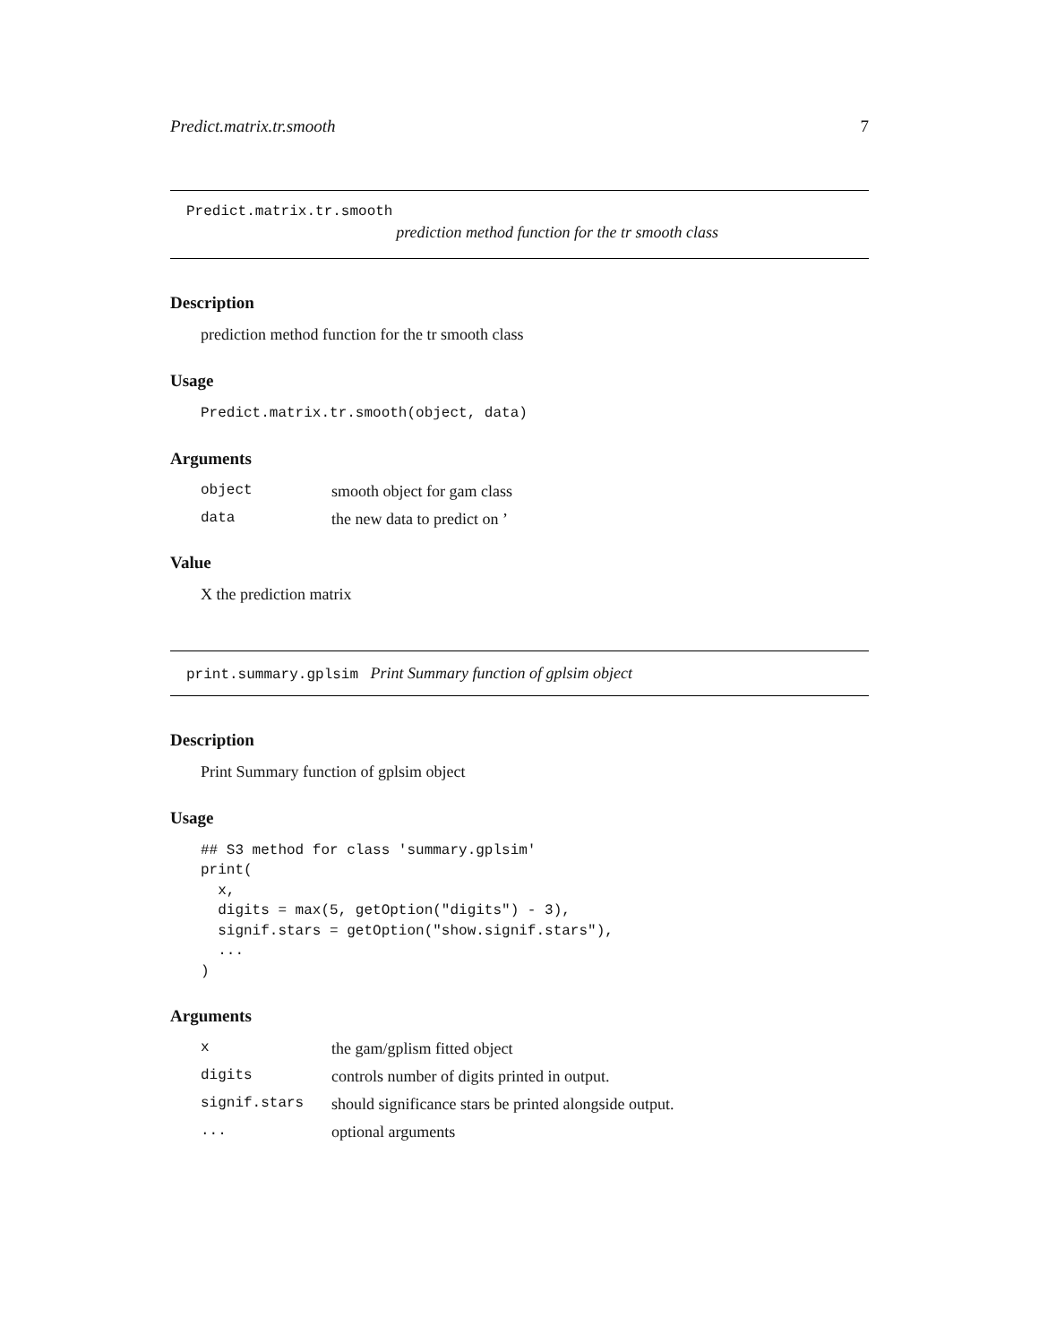Predict.matrix.tr.smooth 7
Predict.matrix.tr.smooth
prediction method function for the tr smooth class
Description
prediction method function for the tr smooth class
Usage
Predict.matrix.tr.smooth(object, data)
Arguments
| object | smooth object for gam class |
| data | the new data to predict on ’ |
Value
X the prediction matrix
print.summary.gplsim Print Summary function of gplsim object
Description
Print Summary function of gplsim object
Usage
## S3 method for class 'summary.gplsim'
print(
  x,
  digits = max(5, getOption("digits") - 3),
  signif.stars = getOption("show.signif.stars"),
  ...
)
Arguments
| x | the gam/gplism fitted object |
| digits | controls number of digits printed in output. |
| signif.stars | should significance stars be printed alongside output. |
| ... | optional arguments |